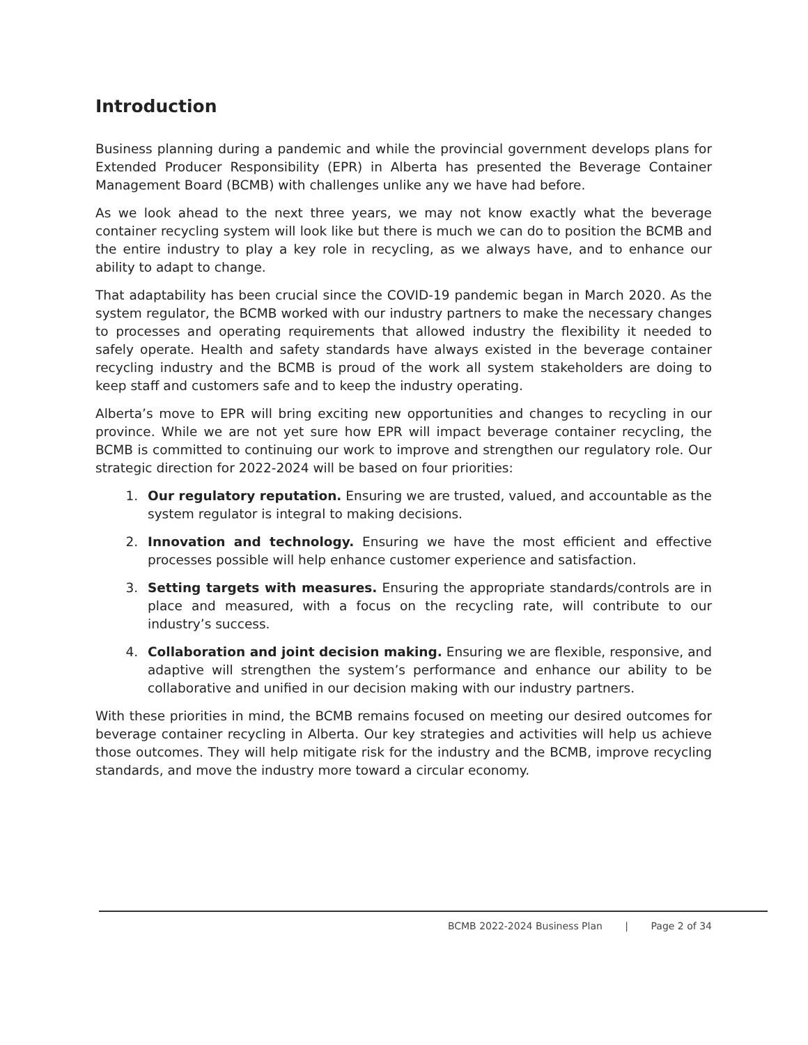Introduction
Business planning during a pandemic and while the provincial government develops plans for Extended Producer Responsibility (EPR) in Alberta has presented the Beverage Container Management Board (BCMB) with challenges unlike any we have had before.
As we look ahead to the next three years, we may not know exactly what the beverage container recycling system will look like but there is much we can do to position the BCMB and the entire industry to play a key role in recycling, as we always have, and to enhance our ability to adapt to change.
That adaptability has been crucial since the COVID-19 pandemic began in March 2020. As the system regulator, the BCMB worked with our industry partners to make the necessary changes to processes and operating requirements that allowed industry the flexibility it needed to safely operate. Health and safety standards have always existed in the beverage container recycling industry and the BCMB is proud of the work all system stakeholders are doing to keep staff and customers safe and to keep the industry operating.
Alberta’s move to EPR will bring exciting new opportunities and changes to recycling in our province. While we are not yet sure how EPR will impact beverage container recycling, the BCMB is committed to continuing our work to improve and strengthen our regulatory role. Our strategic direction for 2022-2024 will be based on four priorities:
1. Our regulatory reputation. Ensuring we are trusted, valued, and accountable as the system regulator is integral to making decisions.
2. Innovation and technology. Ensuring we have the most efficient and effective processes possible will help enhance customer experience and satisfaction.
3. Setting targets with measures. Ensuring the appropriate standards/controls are in place and measured, with a focus on the recycling rate, will contribute to our industry’s success.
4. Collaboration and joint decision making. Ensuring we are flexible, responsive, and adaptive will strengthen the system’s performance and enhance our ability to be collaborative and unified in our decision making with our industry partners.
With these priorities in mind, the BCMB remains focused on meeting our desired outcomes for beverage container recycling in Alberta. Our key strategies and activities will help us achieve those outcomes. They will help mitigate risk for the industry and the BCMB, improve recycling standards, and move the industry more toward a circular economy.
BCMB 2022-2024 Business Plan | Page 2 of 34